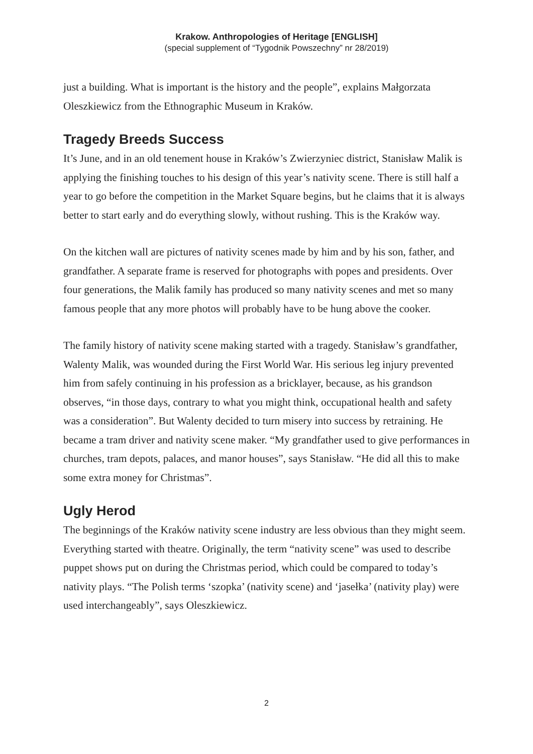Krakow. Anthropologies of Heritage [ENGLISH]
(special supplement of “Tygodnik Powszechny” nr 28/2019)
just a building. What is important is the history and the people”, explains Małgorzata Oleszkiewicz from the Ethnographic Museum in Kraków.
Tragedy Breeds Success
It’s June, and in an old tenement house in Kraków’s Zwierzyniec district, Stanisław Malik is applying the finishing touches to his design of this year’s nativity scene. There is still half a year to go before the competition in the Market Square begins, but he claims that it is always better to start early and do everything slowly, without rushing. This is the Kraków way.
On the kitchen wall are pictures of nativity scenes made by him and by his son, father, and grandfather. A separate frame is reserved for photographs with popes and presidents. Over four generations, the Malik family has produced so many nativity scenes and met so many famous people that any more photos will probably have to be hung above the cooker.
The family history of nativity scene making started with a tragedy. Stanisław’s grandfather, Walenty Malik, was wounded during the First World War. His serious leg injury prevented him from safely continuing in his profession as a bricklayer, because, as his grandson observes, “in those days, contrary to what you might think, occupational health and safety was a consideration”. But Walenty decided to turn misery into success by retraining. He became a tram driver and nativity scene maker. “My grandfather used to give performances in churches, tram depots, palaces, and manor houses”, says Stanisław. “He did all this to make some extra money for Christmas”.
Ugly Herod
The beginnings of the Kraków nativity scene industry are less obvious than they might seem. Everything started with theatre. Originally, the term “nativity scene” was used to describe puppet shows put on during the Christmas period, which could be compared to today’s nativity plays. “The Polish terms ‘szopka’ (nativity scene) and ‘jasełka’ (nativity play) were used interchangeably”, says Oleszkiewicz.
2